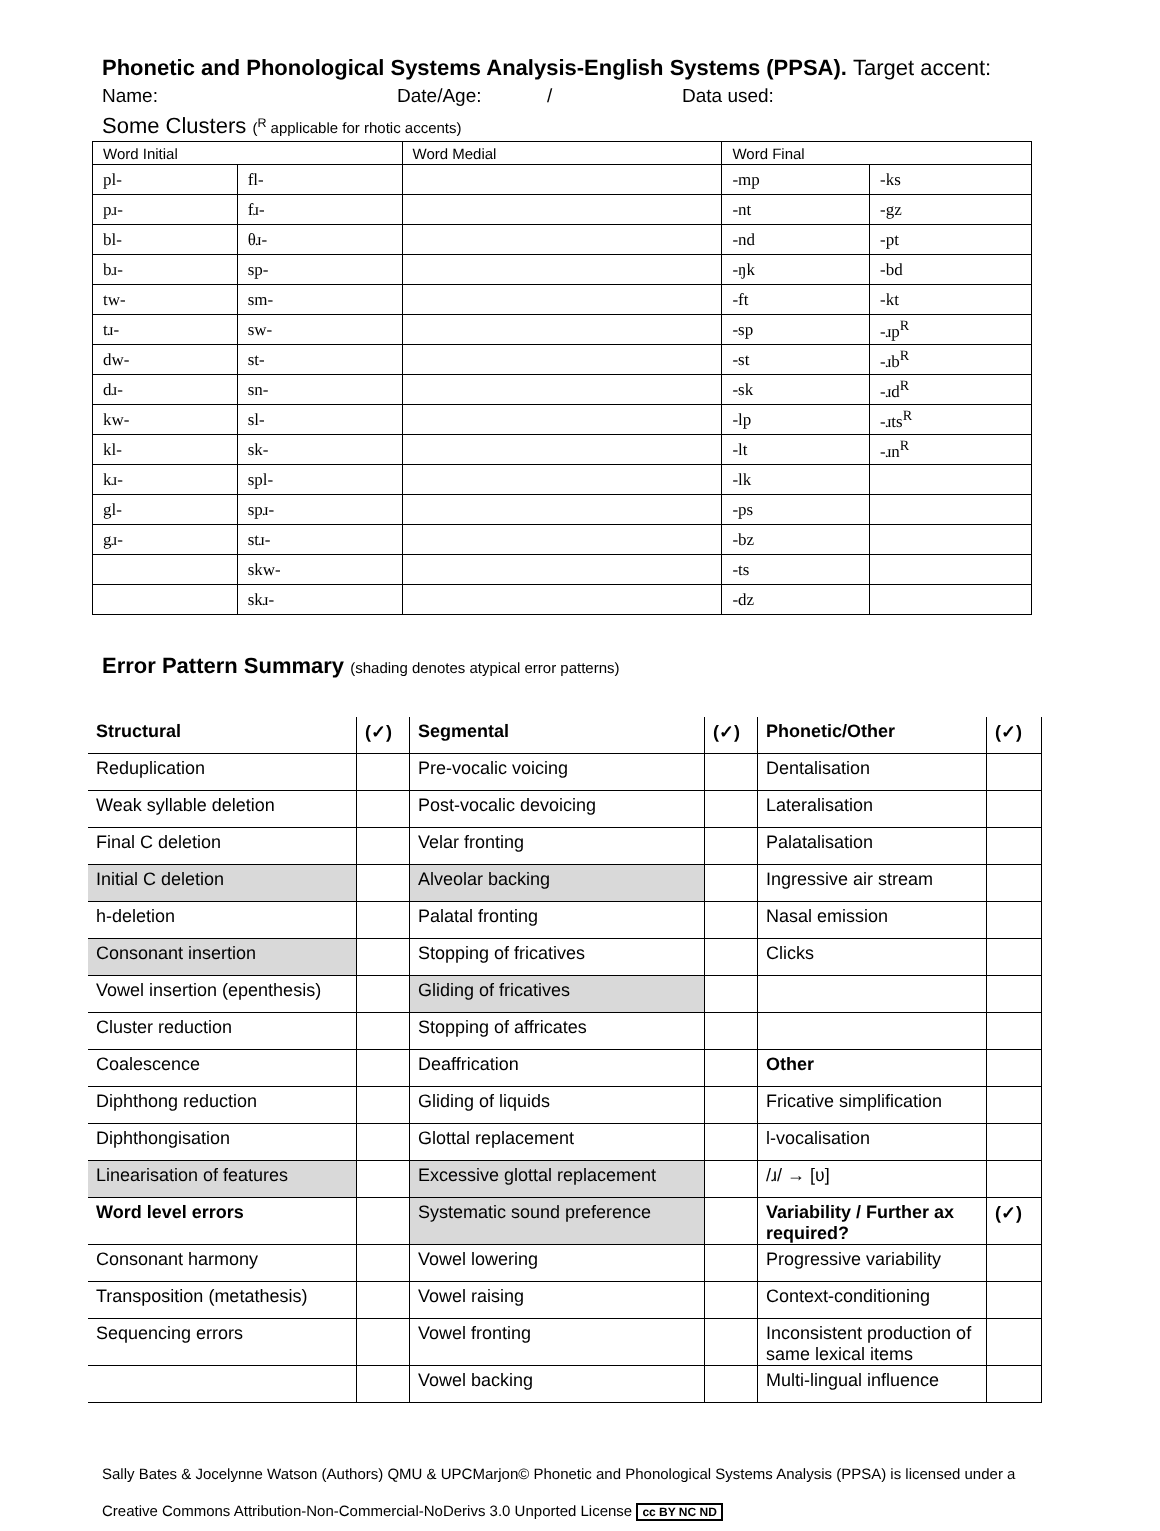Phonetic and Phonological Systems Analysis-English Systems (PPSA). Target accent:
Name: Date/Age: / Data used:
Some Clusters (<sup>R</sup> applicable for rhotic accents)
| Word Initial | | Word Medial | Word Final | |
| --- | --- | --- | --- | --- |
| pl- | fl- | | -mp | -ks |
| pɹ- | fɹ- | | -nt | -gz |
| bl- | θɹ- | | -nd | -pt |
| bɹ- | sp- | | -ŋk | -bd |
| tw- | sm- | | -ft | -kt |
| tɹ- | sw- | | -sp | -ɹp<sup>R</sup> |
| dw- | st- | | -st | -ɹb<sup>R</sup> |
| dɹ- | sn- | | -sk | -ɹd<sup>R</sup> |
| kw- | sl- | | -lp | -ɹts<sup>R</sup> |
| kl- | sk- | | -lt | -ɹn<sup>R</sup> |
| kɹ- | spl- | | -lk | |
| gl- | spɹ- | | -ps | |
| gɹ- | stɹ- | | -bz | |
| | skw- | | -ts | |
| | skɹ- | | -dz | |
Error Pattern Summary (shading denotes atypical error patterns)
| Structural | (✓) | Segmental | (✓) | Phonetic/Other | (✓) |
| --- | --- | --- | --- | --- | --- |
| Reduplication | | Pre-vocalic voicing | | Dentalisation | |
| Weak syllable deletion | | Post-vocalic devoicing | | Lateralisation | |
| Final C deletion | | Velar fronting | | Palatalisation | |
| Initial C deletion | | Alveolar backing | | Ingressive air stream | |
| h-deletion | | Palatal fronting | | Nasal emission | |
| Consonant insertion | | Stopping of fricatives | | Clicks | |
| Vowel insertion (epenthesis) | | Gliding of fricatives | | | |
| Cluster reduction | | Stopping of affricates | | | |
| Coalescence | | Deaffrication | | Other | |
| Diphthong reduction | | Gliding of liquids | | Fricative simplification | |
| Diphthongisation | | Glottal replacement | | l-vocalisation | |
| Linearisation of features | | Excessive glottal replacement | | /ɹ/ → [ʋ] | |
| Word level errors | | Systematic sound preference | | Variability / Further ax required? | (✓) |
| Consonant harmony | | Vowel lowering | | Progressive variability | |
| Transposition (metathesis) | | Vowel raising | | Context-conditioning | |
| Sequencing errors | | Vowel fronting | | Inconsistent production of same lexical items | |
| | | Vowel backing | | Multi-lingual influence | |
Sally Bates & Jocelynne Watson (Authors) QMU & UPCMarjon© Phonetic and Phonological Systems Analysis (PPSA) is licensed under a Creative Commons Attribution-Non-Commercial-NoDerivs 3.0 Unported License cc BY NC ND